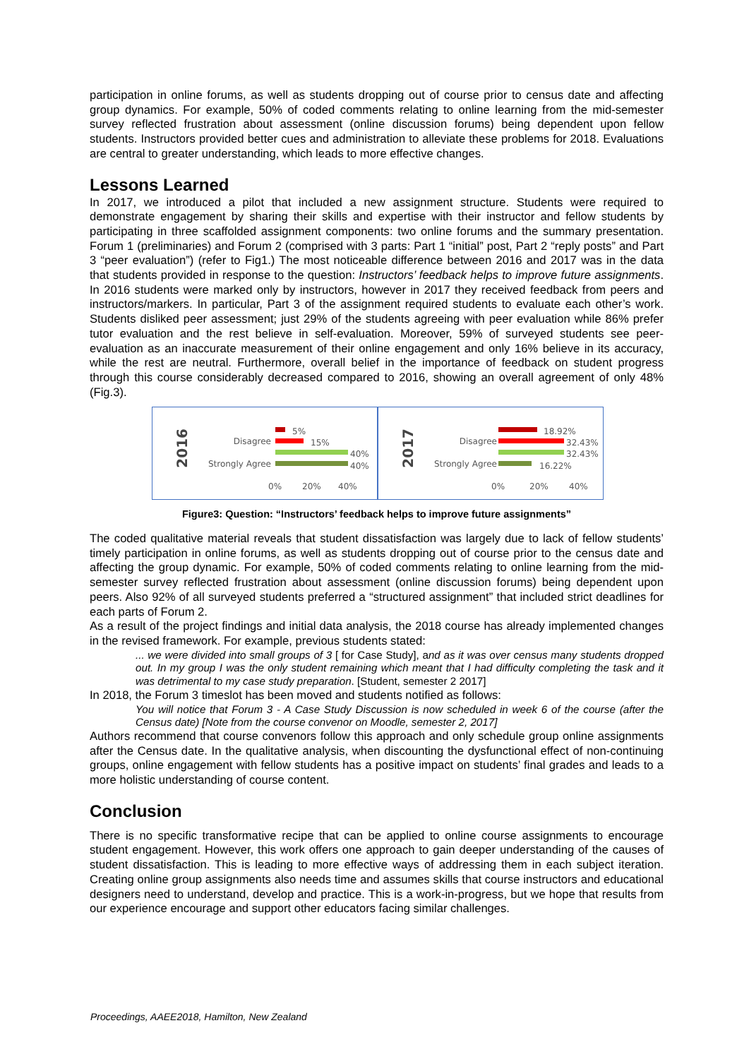participation in online forums, as well as students dropping out of course prior to census date and affecting group dynamics. For example, 50% of coded comments relating to online learning from the mid-semester survey reflected frustration about assessment (online discussion forums) being dependent upon fellow students. Instructors provided better cues and administration to alleviate these problems for 2018. Evaluations are central to greater understanding, which leads to more effective changes.
Lessons Learned
In 2017, we introduced a pilot that included a new assignment structure. Students were required to demonstrate engagement by sharing their skills and expertise with their instructor and fellow students by participating in three scaffolded assignment components: two online forums and the summary presentation. Forum 1 (preliminaries) and Forum 2 (comprised with 3 parts: Part 1 “initial” post, Part 2 “reply posts” and Part 3 “peer evaluation”) (refer to Fig1.) The most noticeable difference between 2016 and 2017 was in the data that students provided in response to the question: Instructors’ feedback helps to improve future assignments. In 2016 students were marked only by instructors, however in 2017 they received feedback from peers and instructors/markers. In particular, Part 3 of the assignment required students to evaluate each other’s work. Students disliked peer assessment; just 29% of the students agreeing with peer evaluation while 86% prefer tutor evaluation and the rest believe in self-evaluation. Moreover, 59% of surveyed students see peer-evaluation as an inaccurate measurement of their online engagement and only 16% believe in its accuracy, while the rest are neutral. Furthermore, overall belief in the importance of feedback on student progress through this course considerably decreased compared to 2016, showing an overall agreement of only 48% (Fig.3).
2016
Disagree
Strongly Agree
5%
15%
40%
40%
0% 20% 40%
2017
Disagree
Strongly Agree
18.92%
32.43%
32.43%
16.22%
0% 20% 40%
Figure3: Question: “Instructors’ feedback helps to improve future assignments”
The coded qualitative material reveals that student dissatisfaction was largely due to lack of fellow students’ timely participation in online forums, as well as students dropping out of course prior to the census date and affecting the group dynamic. For example, 50% of coded comments relating to online learning from the mid-semester survey reflected frustration about assessment (online discussion forums) being dependent upon peers. Also 92% of all surveyed students preferred a “structured assignment” that included strict deadlines for each parts of Forum 2.
As a result of the project findings and initial data analysis, the 2018 course has already implemented changes in the revised framework. For example, previous students stated:
... we were divided into small groups of 3 [ for Case Study], and as it was over census many students dropped out. In my group I was the only student remaining which meant that I had difficulty completing the task and it was detrimental to my case study preparation. [Student, semester 2 2017]
In 2018, the Forum 3 timeslot has been moved and students notified as follows:
You will notice that Forum 3 - A Case Study Discussion is now scheduled in week 6 of the course (after the Census date) [Note from the course convenor on Moodle, semester 2, 2017]
Authors recommend that course convenors follow this approach and only schedule group online assignments after the Census date. In the qualitative analysis, when discounting the dysfunctional effect of non-continuing groups, online engagement with fellow students has a positive impact on students’ final grades and leads to a more holistic understanding of course content.
Conclusion
There is no specific transformative recipe that can be applied to online course assignments to encourage student engagement. However, this work offers one approach to gain deeper understanding of the causes of student dissatisfaction. This is leading to more effective ways of addressing them in each subject iteration. Creating online group assignments also needs time and assumes skills that course instructors and educational designers need to understand, develop and practice. This is a work-in-progress, but we hope that results from our experience encourage and support other educators facing similar challenges.
Proceedings, AAEE2018, Hamilton, New Zealand